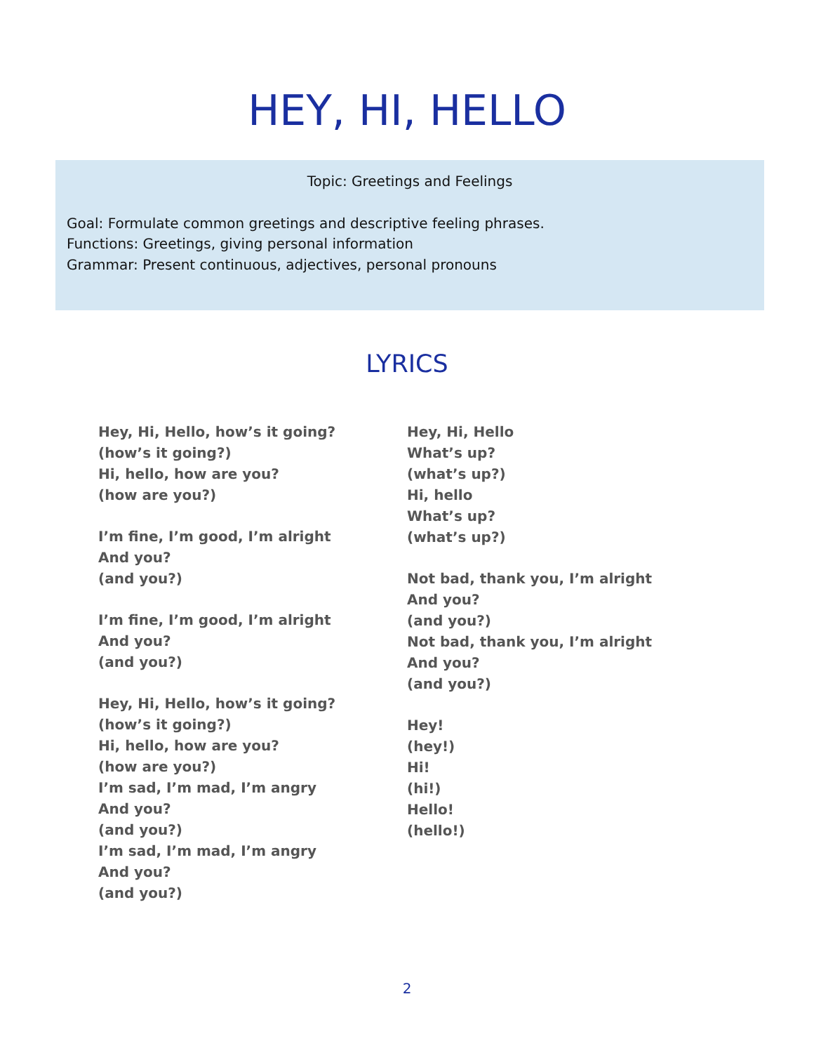HEY, HI, HELLO
Topic: Greetings and Feelings
Goal: Formulate common greetings and descriptive feeling phrases.
Functions: Greetings, giving personal information
Grammar: Present continuous, adjectives, personal pronouns
LYRICS
Hey, Hi, Hello, how’s it going?
(how’s it going?)
Hi, hello, how are you?
(how are you?)
I’m fine, I’m good, I’m alright
And you?
(and you?)
I’m fine, I’m good, I’m alright
And you?
(and you?)
Hey, Hi, Hello, how’s it going?
(how’s it going?)
Hi, hello, how are you?
(how are you?)
I’m sad, I’m mad, I’m angry
And you?
(and you?)
I’m sad, I’m mad, I’m angry
And you?
(and you?)
Hey, Hi, Hello
What’s up?
(what’s up?)
Hi, hello
What’s up?
(what’s up?)
Not bad, thank you, I’m alright
And you?
(and you?)
Not bad, thank you, I’m alright
And you?
(and you?)
Hey!
(hey!)
Hi!
(hi!)
Hello!
(hello!)
2